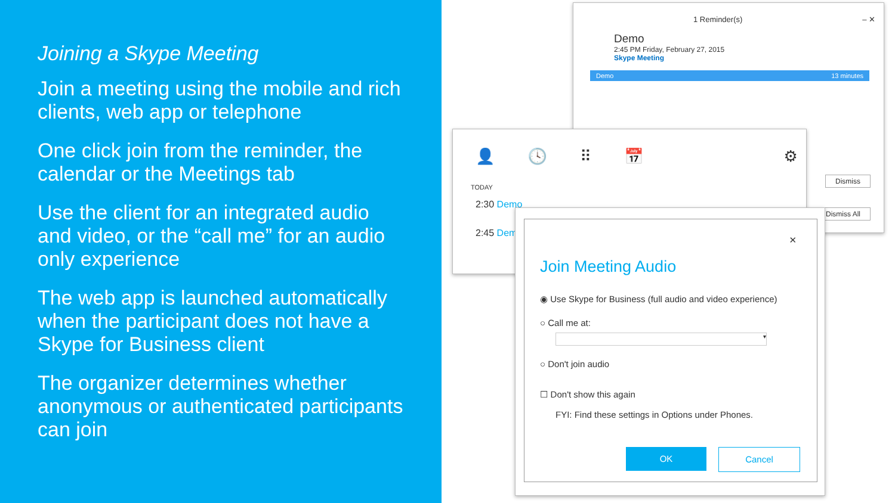Joining a Skype Meeting
Join a meeting using the mobile and rich clients, web app or telephone
One click join from the reminder, the calendar or the Meetings tab
Use the client for an integrated audio and video, or the “call me” for an audio only experience
The web app is launched automatically when the participant does not have a Skype for Business client
The organizer determines whether anonymous or authenticated participants can join
1 Reminder(s) – ✕
Demo
2:45 PM Friday, February 27, 2015
Skype Meeting
Demo 13 minutes
Dismiss
Dismiss All
👤 🕓 ⠿ 📅 ⚙
TODAY
2:30 Demo
2:45 Demo
✕
Join Meeting Audio
◉ Use Skype for Business (full audio and video experience)
○ Call me at:
▾
○ Don't join audio
☐ Don't show this again
FYI: Find these settings in Options under Phones.
OK Cancel